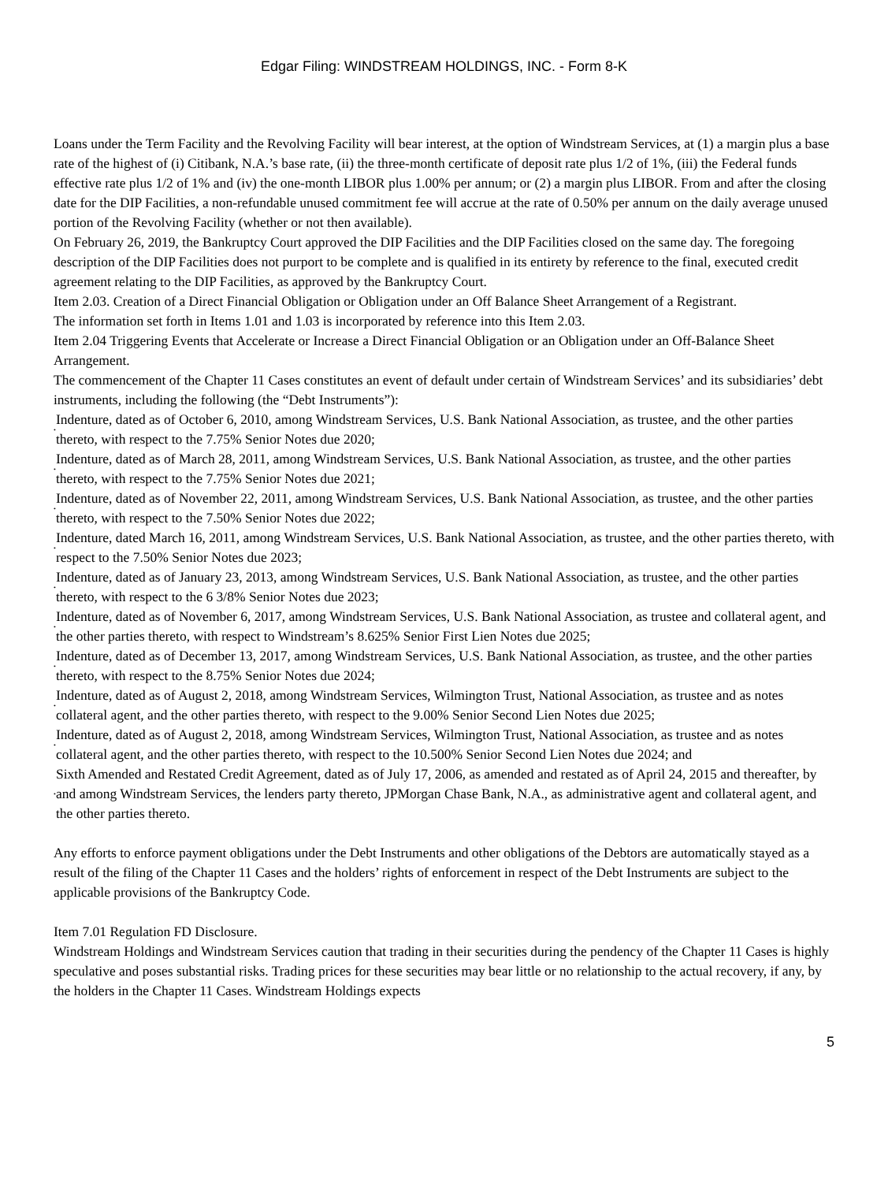Edgar Filing: WINDSTREAM HOLDINGS, INC. - Form 8-K
Loans under the Term Facility and the Revolving Facility will bear interest, at the option of Windstream Services, at (1) a margin plus a base rate of the highest of (i) Citibank, N.A.’s base rate, (ii) the three-month certificate of deposit rate plus 1/2 of 1%, (iii) the Federal funds effective rate plus 1/2 of 1% and (iv) the one-month LIBOR plus 1.00% per annum; or (2) a margin plus LIBOR. From and after the closing date for the DIP Facilities, a non-refundable unused commitment fee will accrue at the rate of 0.50% per annum on the daily average unused portion of the Revolving Facility (whether or not then available).
On February 26, 2019, the Bankruptcy Court approved the DIP Facilities and the DIP Facilities closed on the same day. The foregoing description of the DIP Facilities does not purport to be complete and is qualified in its entirety by reference to the final, executed credit agreement relating to the DIP Facilities, as approved by the Bankruptcy Court.
Item 2.03. Creation of a Direct Financial Obligation or Obligation under an Off Balance Sheet Arrangement of a Registrant.
The information set forth in Items 1.01 and 1.03 is incorporated by reference into this Item 2.03.
Item 2.04 Triggering Events that Accelerate or Increase a Direct Financial Obligation or an Obligation under an Off-Balance Sheet Arrangement.
The commencement of the Chapter 11 Cases constitutes an event of default under certain of Windstream Services’ and its subsidiaries’ debt instruments, including the following (the “Debt Instruments”):
• Indenture, dated as of October 6, 2010, among Windstream Services, U.S. Bank National Association, as trustee, and the other parties thereto, with respect to the 7.75% Senior Notes due 2020;
• Indenture, dated as of March 28, 2011, among Windstream Services, U.S. Bank National Association, as trustee, and the other parties thereto, with respect to the 7.75% Senior Notes due 2021;
• Indenture, dated as of November 22, 2011, among Windstream Services, U.S. Bank National Association, as trustee, and the other parties thereto, with respect to the 7.50% Senior Notes due 2022;
• Indenture, dated March 16, 2011, among Windstream Services, U.S. Bank National Association, as trustee, and the other parties thereto, with respect to the 7.50% Senior Notes due 2023;
• Indenture, dated as of January 23, 2013, among Windstream Services, U.S. Bank National Association, as trustee, and the other parties thereto, with respect to the 6 3/8% Senior Notes due 2023;
• Indenture, dated as of November 6, 2017, among Windstream Services, U.S. Bank National Association, as trustee and collateral agent, and the other parties thereto, with respect to Windstream’s 8.625% Senior First Lien Notes due 2025;
• Indenture, dated as of December 13, 2017, among Windstream Services, U.S. Bank National Association, as trustee, and the other parties thereto, with respect to the 8.75% Senior Notes due 2024;
• Indenture, dated as of August 2, 2018, among Windstream Services, Wilmington Trust, National Association, as trustee and as notes collateral agent, and the other parties thereto, with respect to the 9.00% Senior Second Lien Notes due 2025;
• Indenture, dated as of August 2, 2018, among Windstream Services, Wilmington Trust, National Association, as trustee and as notes collateral agent, and the other parties thereto, with respect to the 10.500% Senior Second Lien Notes due 2024; and
• Sixth Amended and Restated Credit Agreement, dated as of July 17, 2006, as amended and restated as of April 24, 2015 and thereafter, by and among Windstream Services, the lenders party thereto, JPMorgan Chase Bank, N.A., as administrative agent and collateral agent, and the other parties thereto.
Any efforts to enforce payment obligations under the Debt Instruments and other obligations of the Debtors are automatically stayed as a result of the filing of the Chapter 11 Cases and the holders’ rights of enforcement in respect of the Debt Instruments are subject to the applicable provisions of the Bankruptcy Code.
Item 7.01 Regulation FD Disclosure.
Windstream Holdings and Windstream Services caution that trading in their securities during the pendency of the Chapter 11 Cases is highly speculative and poses substantial risks. Trading prices for these securities may bear little or no relationship to the actual recovery, if any, by the holders in the Chapter 11 Cases. Windstream Holdings expects
5